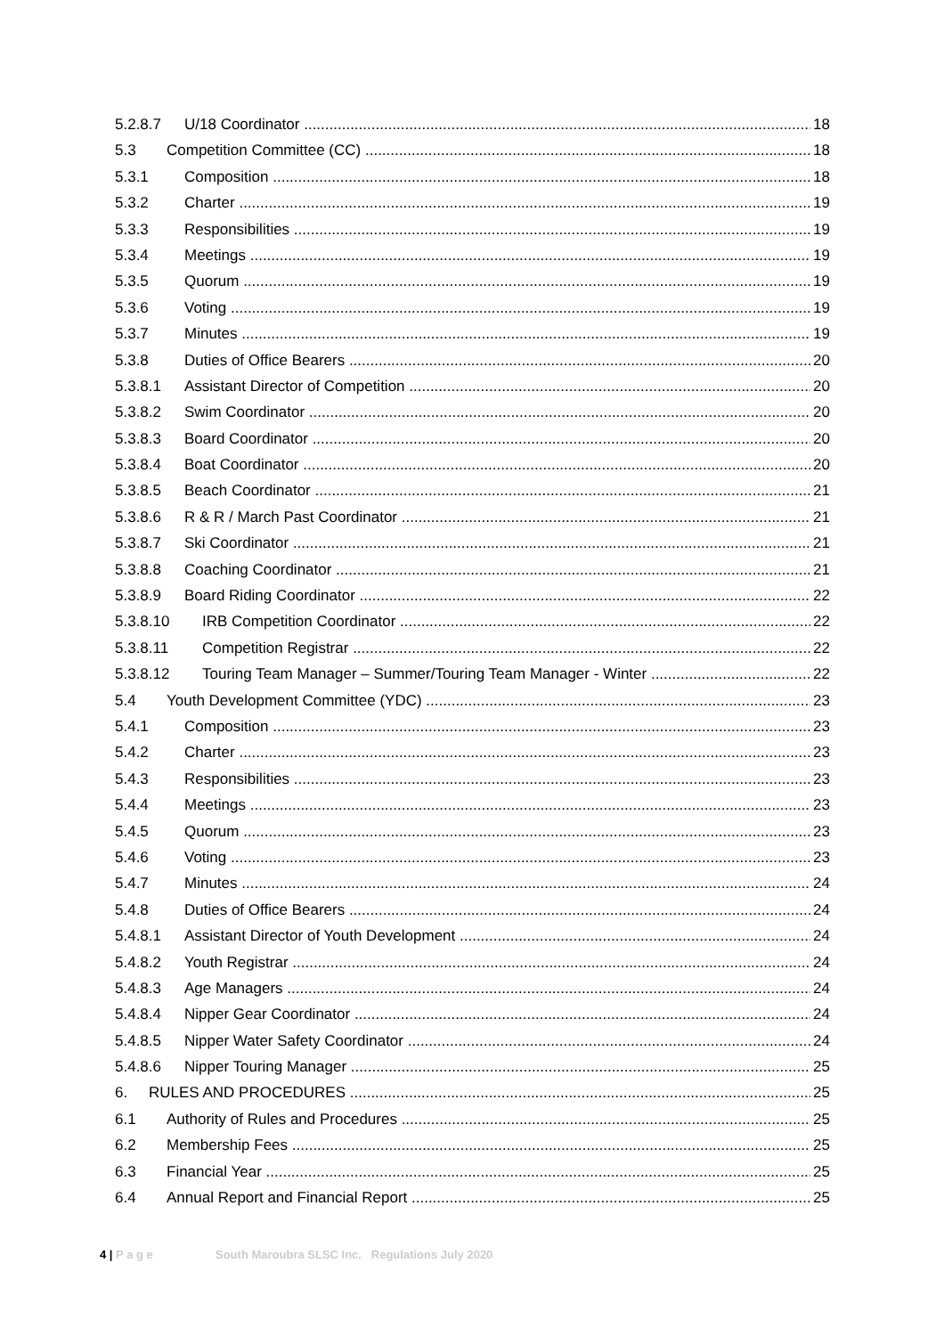5.2.8.7 U/18 Coordinator 18
5.3 Competition Committee (CC) 18
5.3.1 Composition 18
5.3.2 Charter 19
5.3.3 Responsibilities 19
5.3.4 Meetings 19
5.3.5 Quorum 19
5.3.6 Voting 19
5.3.7 Minutes 19
5.3.8 Duties of Office Bearers 20
5.3.8.1 Assistant Director of Competition 20
5.3.8.2 Swim Coordinator 20
5.3.8.3 Board Coordinator 20
5.3.8.4 Boat Coordinator 20
5.3.8.5 Beach Coordinator 21
5.3.8.6 R & R / March Past Coordinator 21
5.3.8.7 Ski Coordinator 21
5.3.8.8 Coaching Coordinator 21
5.3.8.9 Board Riding Coordinator 22
5.3.8.10 IRB Competition Coordinator 22
5.3.8.11 Competition Registrar 22
5.3.8.12 Touring Team Manager – Summer/Touring Team Manager - Winter 22
5.4 Youth Development Committee (YDC) 23
5.4.1 Composition 23
5.4.2 Charter 23
5.4.3 Responsibilities 23
5.4.4 Meetings 23
5.4.5 Quorum 23
5.4.6 Voting 23
5.4.7 Minutes 24
5.4.8 Duties of Office Bearers 24
5.4.8.1 Assistant Director of Youth Development 24
5.4.8.2 Youth Registrar 24
5.4.8.3 Age Managers 24
5.4.8.4 Nipper Gear Coordinator 24
5.4.8.5 Nipper Water Safety Coordinator 24
5.4.8.6 Nipper Touring Manager 25
6. RULES AND PROCEDURES 25
6.1 Authority of Rules and Procedures 25
6.2 Membership Fees 25
6.3 Financial Year 25
6.4 Annual Report and Financial Report 25
4 | P a g e South Maroubra SLSC Inc. Regulations July 2020